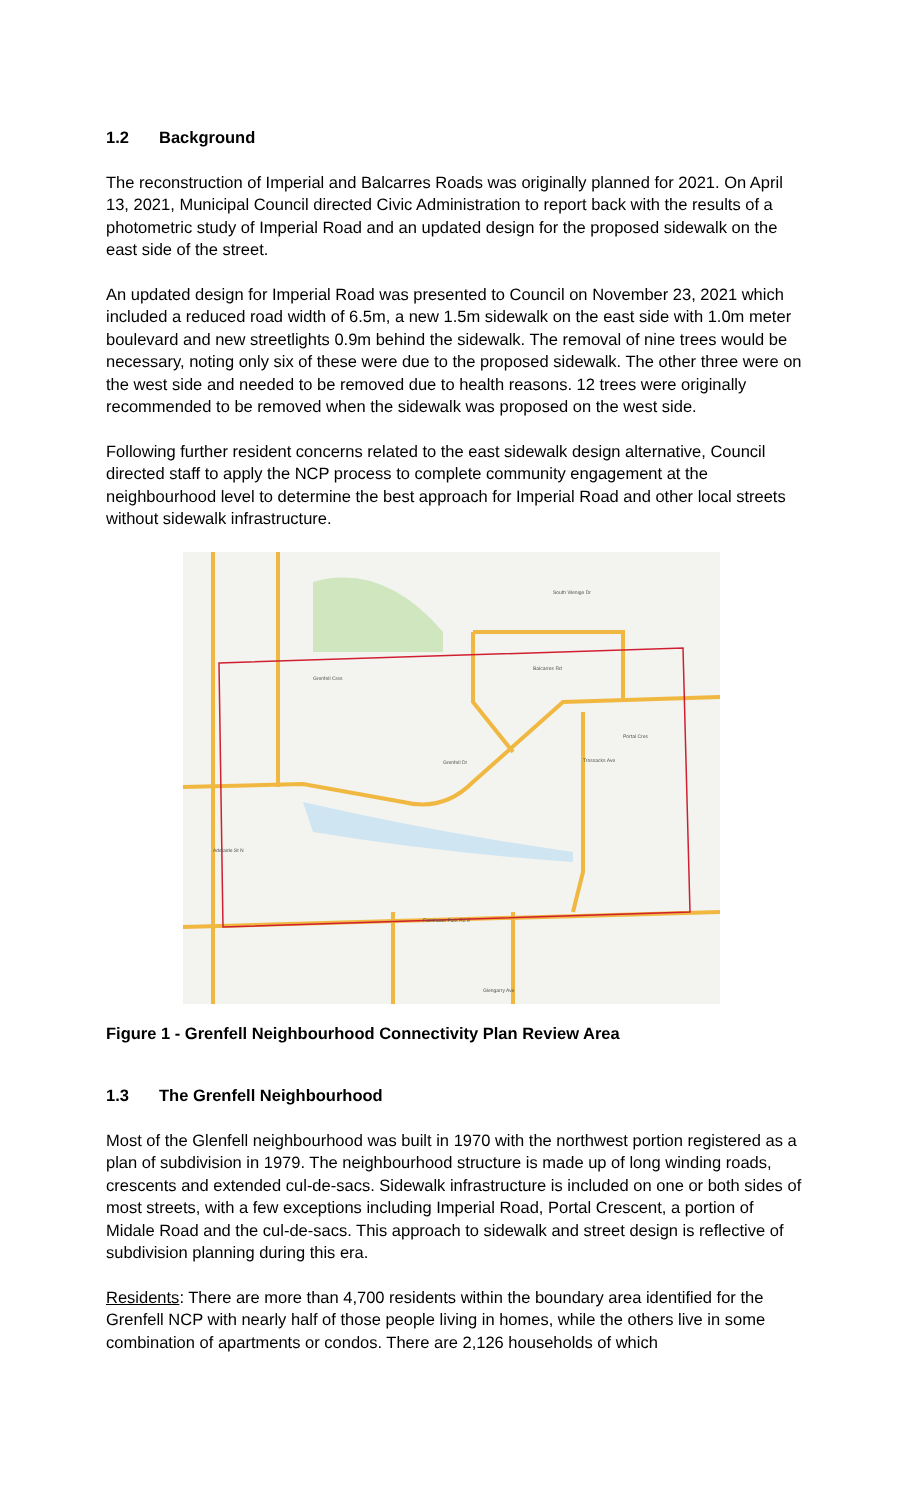1.2 Background
The reconstruction of Imperial and Balcarres Roads was originally planned for 2021. On April 13, 2021, Municipal Council directed Civic Administration to report back with the results of a photometric study of Imperial Road and an updated design for the proposed sidewalk on the east side of the street.
An updated design for Imperial Road was presented to Council on November 23, 2021 which included a reduced road width of 6.5m, a new 1.5m sidewalk on the east side with 1.0m meter boulevard and new streetlights 0.9m behind the sidewalk. The removal of nine trees would be necessary, noting only six of these were due to the proposed sidewalk. The other three were on the west side and needed to be removed due to health reasons. 12 trees were originally recommended to be removed when the sidewalk was proposed on the west side.
Following further resident concerns related to the east sidewalk design alternative, Council directed staff to apply the NCP process to complete community engagement at the neighbourhood level to determine the best approach for Imperial Road and other local streets without sidewalk infrastructure.
South Wenige Dr
Balcarres Rd
Grenfell Cres
Portal Cres
Fanshawe Park Rd E
Glengarry Ave
Adelaide St N
Trossacks Ave
Grenfell Dr
Figure 1 - Grenfell Neighbourhood Connectivity Plan Review Area
1.3 The Grenfell Neighbourhood
Most of the Glenfell neighbourhood was built in 1970 with the northwest portion registered as a plan of subdivision in 1979. The neighbourhood structure is made up of long winding roads, crescents and extended cul-de-sacs. Sidewalk infrastructure is included on one or both sides of most streets, with a few exceptions including Imperial Road, Portal Crescent, a portion of Midale Road and the cul-de-sacs. This approach to sidewalk and street design is reflective of subdivision planning during this era.
Residents: There are more than 4,700 residents within the boundary area identified for the Grenfell NCP with nearly half of those people living in homes, while the others live in some combination of apartments or condos. There are 2,126 households of which